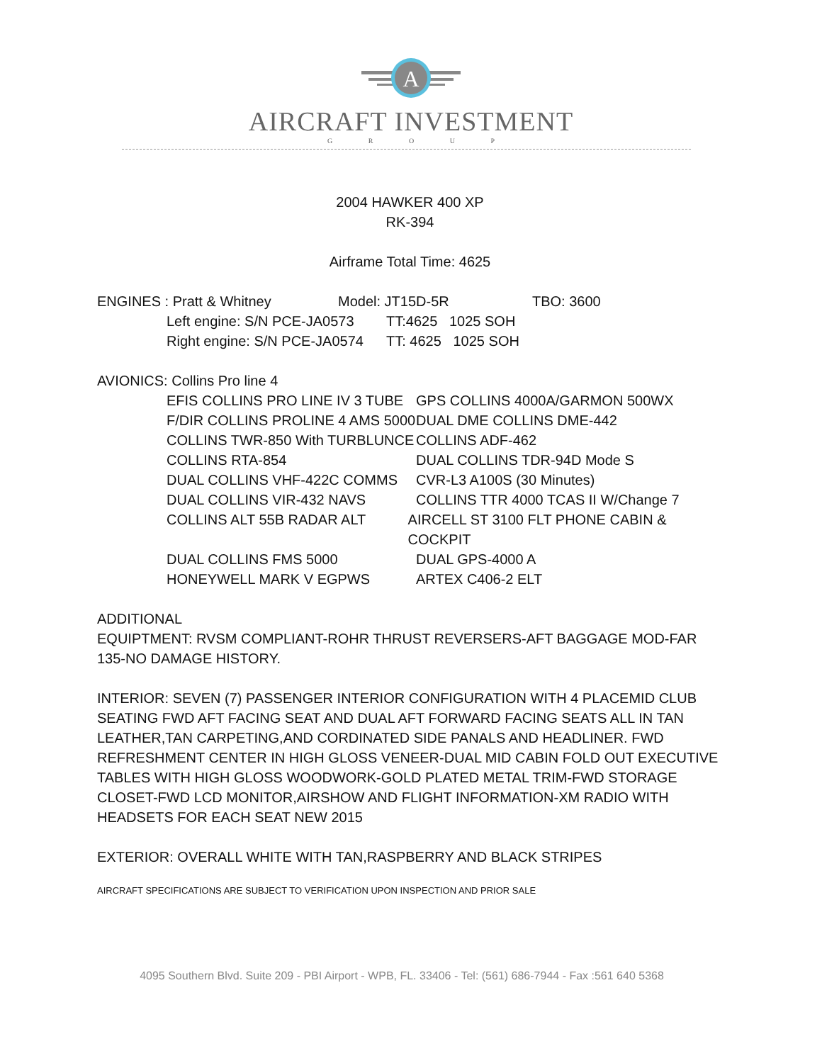A
AIRCRAFT INVESTMENT
G R O U P
2004 HAWKER 400 XP
RK-394
Airframe Total Time: 4625
ENGINES : Pratt & Whitney Model: JT15D-5R TBO: 3600
Left engine: S/N PCE-JA0573 TT:4625 1025 SOH
Right engine: S/N PCE-JA0574 TT: 4625 1025 SOH
AVIONICS: Collins Pro line 4
EFIS COLLINS PRO LINE IV 3 TUBE GPS COLLINS 4000A/GARMON 500WX
F/DIR COLLINS PROLINE 4 AMS 5000 DUAL DME COLLINS DME-442
COLLINS TWR-850 With TURBLUNCE COLLINS ADF-462
COLLINS RTA-854 DUAL COLLINS TDR-94D Mode S
DUAL COLLINS VHF-422C COMMS CVR-L3 A100S (30 Minutes)
DUAL COLLINS VIR-432 NAVS COLLINS TTR 4000 TCAS II W/Change 7
COLLINS ALT 55B RADAR ALT AIRCELL ST 3100 FLT PHONE CABIN & COCKPIT
DUAL COLLINS FMS 5000 DUAL GPS-4000 A
HONEYWELL MARK V EGPWS ARTEX C406-2 ELT
ADDITIONAL
EQUIPTMENT: RVSM COMPLIANT-ROHR THRUST REVERSERS-AFT BAGGAGE MOD-FAR 135-NO DAMAGE HISTORY.
INTERIOR: SEVEN (7) PASSENGER INTERIOR CONFIGURATION WITH 4 PLACEMID CLUB SEATING FWD AFT FACING SEAT AND DUAL AFT FORWARD FACING SEATS ALL IN TAN LEATHER,TAN CARPETING,AND CORDINATED SIDE PANALS AND HEADLINER. FWD REFRESHMENT CENTER IN HIGH GLOSS VENEER-DUAL MID CABIN FOLD OUT EXECUTIVE TABLES WITH HIGH GLOSS WOODWORK-GOLD PLATED METAL TRIM-FWD STORAGE CLOSET-FWD LCD MONITOR,AIRSHOW AND FLIGHT INFORMATION-XM RADIO WITH HEADSETS FOR EACH SEAT NEW 2015
EXTERIOR: OVERALL WHITE WITH TAN,RASPBERRY AND BLACK STRIPES
AIRCRAFT SPECIFICATIONS ARE SUBJECT TO VERIFICATION UPON INSPECTION AND PRIOR SALE
4095 Southern Blvd. Suite 209 - PBI Airport - WPB, FL. 33406 - Tel: (561) 686-7944 - Fax :561 640 5368